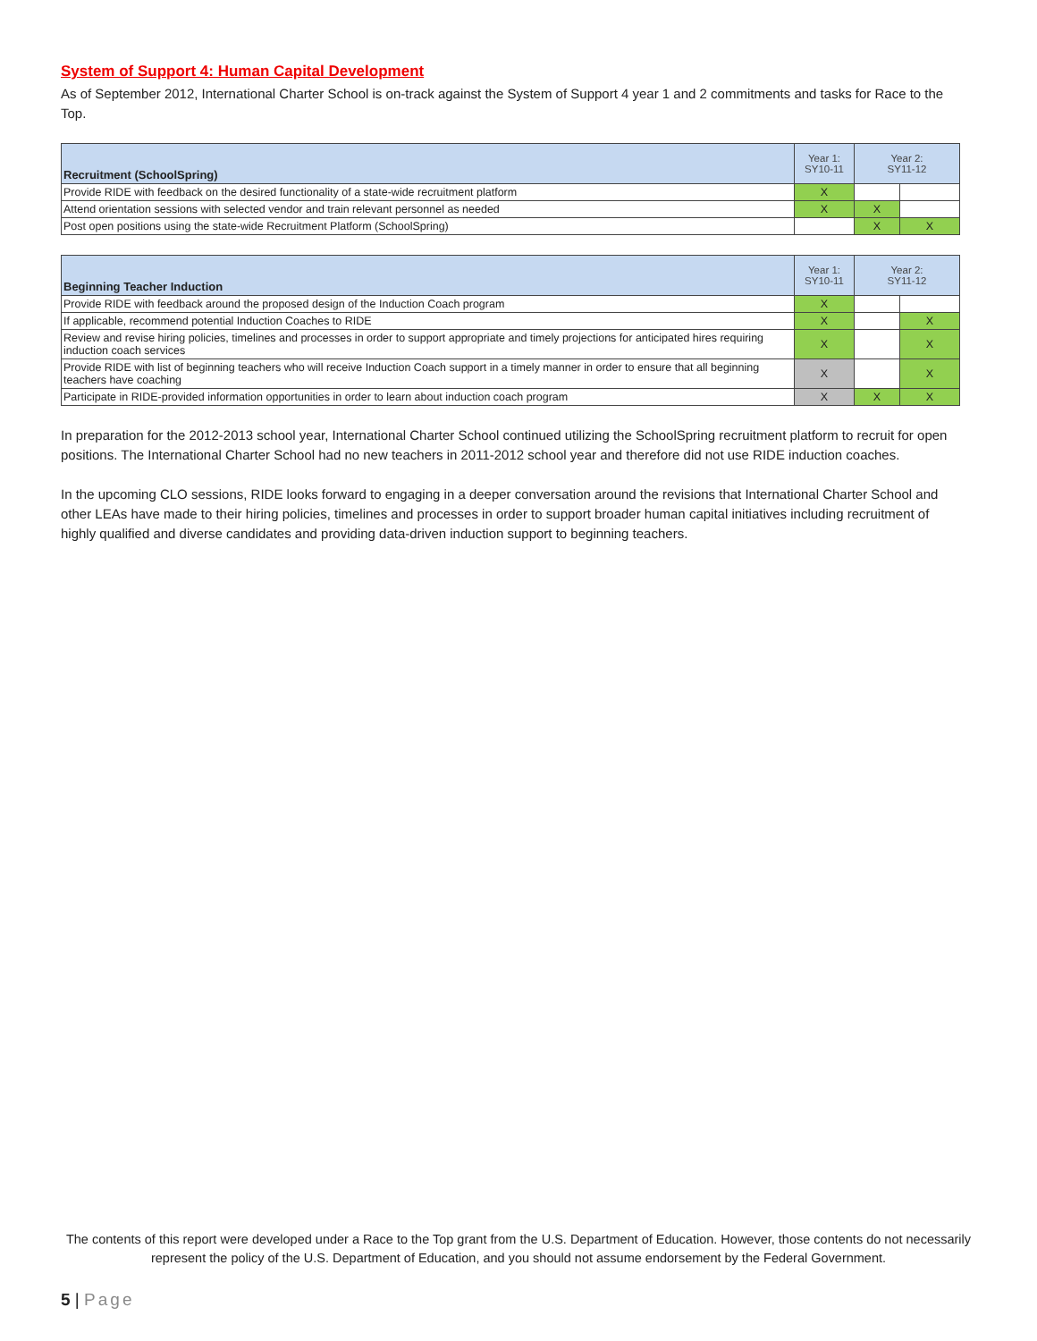System of Support 4: Human Capital Development
As of September 2012, International Charter School is on-track against the System of Support 4 year 1 and 2 commitments and tasks for Race to the Top.
| Recruitment (SchoolSpring) | Year 1: SY10-11 | Year 2: SY11-12 | |
| --- | --- | --- | --- |
| Provide RIDE with feedback on the desired functionality of a state-wide recruitment platform | X | | |
| Attend orientation sessions with selected vendor and train relevant personnel as needed | X | X | |
| Post open positions using the state-wide Recruitment Platform (SchoolSpring) | | X | X |
| Beginning Teacher Induction | Year 1: SY10-11 | Year 2: SY11-12 | |
| --- | --- | --- | --- |
| Provide RIDE with feedback around the proposed design of the Induction Coach program | X | | |
| If applicable, recommend potential Induction Coaches to RIDE | X | | X |
| Review and revise hiring policies, timelines and processes in order to support appropriate and timely projections for anticipated hires requiring induction coach services | X | | X |
| Provide RIDE with list of beginning teachers who will receive Induction Coach support in a timely manner in order to ensure that all beginning teachers have coaching | X | | X |
| Participate in RIDE-provided information opportunities in order to learn about induction coach program | X | X | X |
In preparation for the 2012-2013 school year, International Charter School continued utilizing the SchoolSpring recruitment platform to recruit for open positions. The International Charter School had no new teachers in 2011-2012 school year and therefore did not use RIDE induction coaches.
In the upcoming CLO sessions, RIDE looks forward to engaging in a deeper conversation around the revisions that International Charter School and other LEAs have made to their hiring policies, timelines and processes in order to support broader human capital initiatives including recruitment of highly qualified and diverse candidates and providing data-driven induction support to beginning teachers.
The contents of this report were developed under a Race to the Top grant from the U.S. Department of Education. However, those contents do not necessarily represent the policy of the U.S. Department of Education, and you should not assume endorsement by the Federal Government.
5 | Page